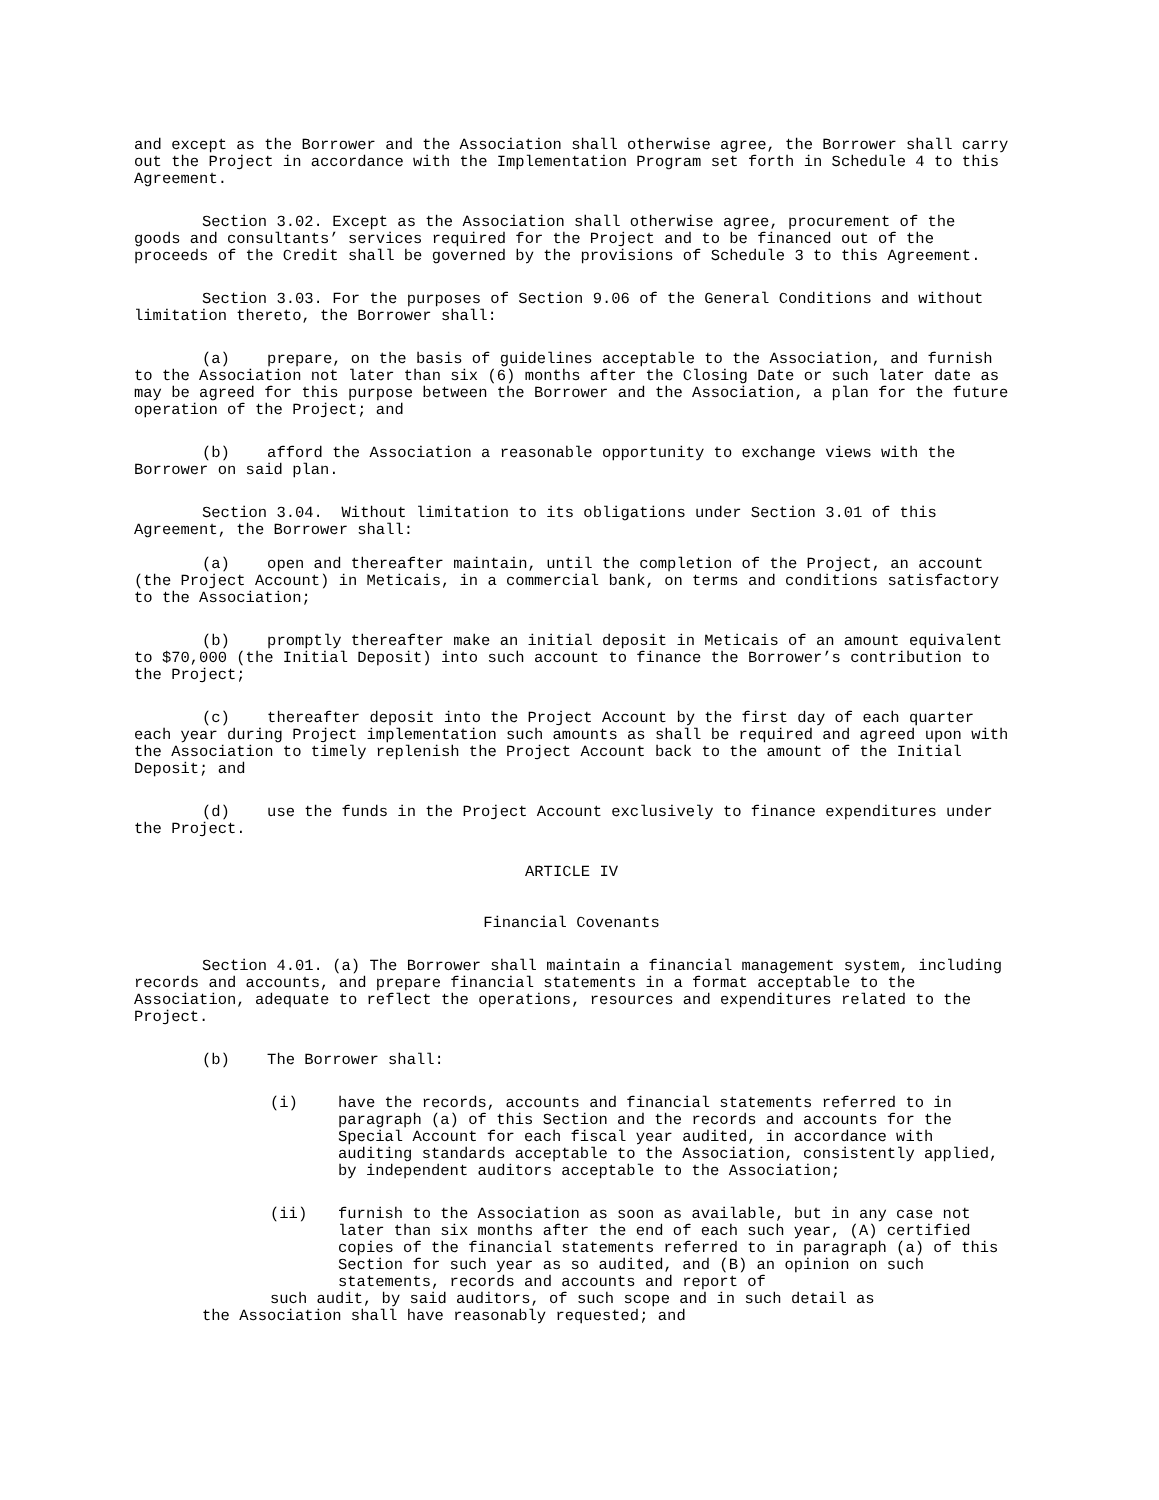and except as the Borrower and the Association shall otherwise agree, the Borrower shall carry out the Project in accordance with the Implementation Program set forth in Schedule 4 to this Agreement.
Section 3.02. Except as the Association shall otherwise agree, procurement of the goods and consultants’ services required for the Project and to be financed out of the proceeds of the Credit shall be governed by the provisions of Schedule 3 to this Agreement.
Section 3.03. For the purposes of Section 9.06 of the General Conditions and without limitation thereto, the Borrower shall:
(a) prepare, on the basis of guidelines acceptable to the Association, and furnish to the Association not later than six (6) months after the Closing Date or such later date as may be agreed for this purpose between the Borrower and the Association, a plan for the future operation of the Project; and
(b) afford the Association a reasonable opportunity to exchange views with the Borrower on said plan.
Section 3.04. Without limitation to its obligations under Section 3.01 of this Agreement, the Borrower shall:
(a) open and thereafter maintain, until the completion of the Project, an account (the Project Account) in Meticais, in a commercial bank, on terms and conditions satisfactory to the Association;
(b) promptly thereafter make an initial deposit in Meticais of an amount equivalent to $70,000 (the Initial Deposit) into such account to finance the Borrower’s contribution to the Project;
(c) thereafter deposit into the Project Account by the first day of each quarter each year during Project implementation such amounts as shall be required and agreed upon with the Association to timely replenish the Project Account back to the amount of the Initial Deposit; and
(d) use the funds in the Project Account exclusively to finance expenditures under the Project.
ARTICLE IV
Financial Covenants
Section 4.01. (a) The Borrower shall maintain a financial management system, including records and accounts, and prepare financial statements in a format acceptable to the Association, adequate to reflect the operations, resources and expenditures related to the Project.
(b) The Borrower shall:
(i) have the records, accounts and financial statements referred to in paragraph (a) of this Section and the records and accounts for the Special Account for each fiscal year audited, in accordance with auditing standards acceptable to the Association, consistently applied, by independent auditors acceptable to the Association;
(ii) furnish to the Association as soon as available, but in any case not later than six months after the end of each such year, (A) certified copies of the financial statements referred to in paragraph (a) of this Section for such year as so audited, and (B) an opinion on such statements, records and accounts and report of
such audit, by said auditors, of such scope and in such detail as
the Association shall have reasonably requested; and